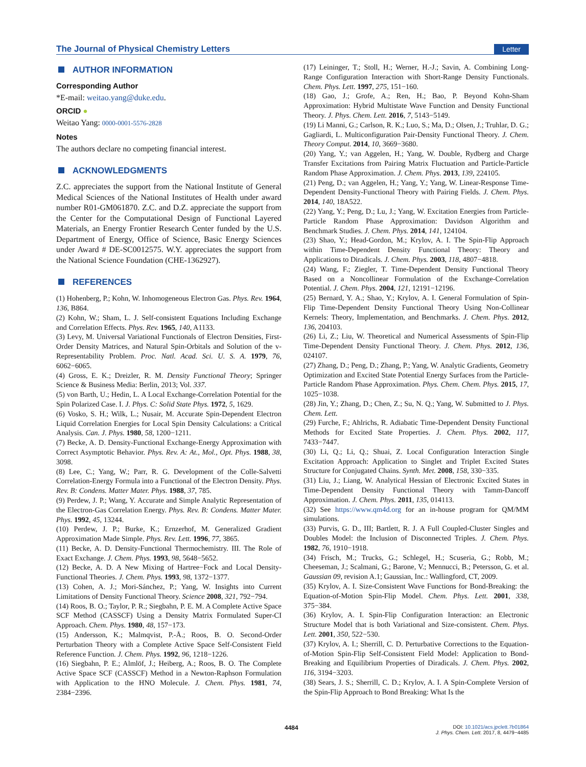The Journal of Physical Chemistry Letters Letter
AUTHOR INFORMATION
Corresponding Author
*E-mail: weitao.yang@duke.edu.
ORCID ●
Weitao Yang: 0000-0001-5576-2828
Notes
The authors declare no competing financial interest.
ACKNOWLEDGMENTS
Z.C. appreciates the support from the National Institute of General Medical Sciences of the National Institutes of Health under award number R01-GM061870. Z.C. and D.Z. appreciate the support from the Center for the Computational Design of Functional Layered Materials, an Energy Frontier Research Center funded by the U.S. Department of Energy, Office of Science, Basic Energy Sciences under Award # DE-SC0012575. W.Y. appreciates the support from the National Science Foundation (CHE-1362927).
REFERENCES
(1) Hohenberg, P.; Kohn, W. Inhomogeneous Electron Gas. Phys. Rev. 1964, 136, B864.
(2) Kohn, W.; Sham, L. J. Self-consistent Equations Including Exchange and Correlation Effects. Phys. Rev. 1965, 140, A1133.
(3) Levy, M. Universal Variational Functionals of Electron Densities, First-Order Density Matrices, and Natural Spin-Orbitals and Solution of the v-Representability Problem. Proc. Natl. Acad. Sci. U. S. A. 1979, 76, 6062−6065.
(4) Gross, E. K.; Dreizler, R. M. Density Functional Theory; Springer Science & Business Media: Berlin, 2013; Vol. 337.
(5) von Barth, U.; Hedin, L. A Local Exchange-Correlation Potential for the Spin Polarized Case. I. J. Phys. C: Solid State Phys. 1972, 5, 1629.
(6) Vosko, S. H.; Wilk, L.; Nusair, M. Accurate Spin-Dependent Electron Liquid Correlation Energies for Local Spin Density Calculations: a Critical Analysis. Can. J. Phys. 1980, 58, 1200−1211.
(7) Becke, A. D. Density-Functional Exchange-Energy Approximation with Correct Asymptotic Behavior. Phys. Rev. A: At., Mol., Opt. Phys. 1988, 38, 3098.
(8) Lee, C.; Yang, W.; Parr, R. G. Development of the Colle-Salvetti Correlation-Energy Formula into a Functional of the Electron Density. Phys. Rev. B: Condens. Matter Mater. Phys. 1988, 37, 785.
(9) Perdew, J. P.; Wang, Y. Accurate and Simple Analytic Representation of the Electron-Gas Correlation Energy. Phys. Rev. B: Condens. Matter Mater. Phys. 1992, 45, 13244.
(10) Perdew, J. P.; Burke, K.; Ernzerhof, M. Generalized Gradient Approximation Made Simple. Phys. Rev. Lett. 1996, 77, 3865.
(11) Becke, A. D. Density-Functional Thermochemistry. III. The Role of Exact Exchange. J. Chem. Phys. 1993, 98, 5648−5652.
(12) Becke, A. D. A New Mixing of Hartree−Fock and Local Density-Functional Theories. J. Chem. Phys. 1993, 98, 1372−1377.
(13) Cohen, A. J.; Mori-Sánchez, P.; Yang, W. Insights into Current Limitations of Density Functional Theory. Science 2008, 321, 792−794.
(14) Roos, B. O.; Taylor, P. R.; Siegbahn, P. E. M. A Complete Active Space SCF Method (CASSCF) Using a Density Matrix Formulated Super-CI Approach. Chem. Phys. 1980, 48, 157−173.
(15) Andersson, K.; Malmqvist, P.-Å.; Roos, B. O. Second-Order Perturbation Theory with a Complete Active Space Self-Consistent Field Reference Function. J. Chem. Phys. 1992, 96, 1218−1226.
(16) Siegbahn, P. E.; Almlöf, J.; Heiberg, A.; Roos, B. O. The Complete Active Space SCF (CASSCF) Method in a Newton-Raphson Formulation with Application to the HNO Molecule. J. Chem. Phys. 1981, 74, 2384−2396.
(17) Leininger, T.; Stoll, H.; Werner, H.-J.; Savin, A. Combining Long-Range Configuration Interaction with Short-Range Density Functionals. Chem. Phys. Lett. 1997, 275, 151−160.
(18) Gao, J.; Grofe, A.; Ren, H.; Bao, P. Beyond Kohn-Sham Approximation: Hybrid Multistate Wave Function and Density Functional Theory. J. Phys. Chem. Lett. 2016, 7, 5143−5149.
(19) Li Manni, G.; Carlson, R. K.; Luo, S.; Ma, D.; Olsen, J.; Truhlar, D. G.; Gagliardi, L. Multiconfiguration Pair-Density Functional Theory. J. Chem. Theory Comput. 2014, 10, 3669−3680.
(20) Yang, Y.; van Aggelen, H.; Yang, W. Double, Rydberg and Charge Transfer Excitations from Pairing Matrix Fluctuation and Particle-Particle Random Phase Approximation. J. Chem. Phys. 2013, 139, 224105.
(21) Peng, D.; van Aggelen, H.; Yang, Y.; Yang, W. Linear-Response Time-Dependent Density-Functional Theory with Pairing Fields. J. Chem. Phys. 2014, 140, 18A522.
(22) Yang, Y.; Peng, D.; Lu, J.; Yang, W. Excitation Energies from Particle-Particle Random Phase Approximation: Davidson Algorithm and Benchmark Studies. J. Chem. Phys. 2014, 141, 124104.
(23) Shao, Y.; Head-Gordon, M.; Krylov, A. I. The Spin-Flip Approach within Time-Dependent Density Functional Theory: Theory and Applications to Diradicals. J. Chem. Phys. 2003, 118, 4807−4818.
(24) Wang, F.; Ziegler, T. Time-Dependent Density Functional Theory Based on a Noncollinear Formulation of the Exchange-Correlation Potential. J. Chem. Phys. 2004, 121, 12191−12196.
(25) Bernard, Y. A.; Shao, Y.; Krylov, A. I. General Formulation of Spin-Flip Time-Dependent Density Functional Theory Using Non-Collinear Kernels: Theory, Implementation, and Benchmarks. J. Chem. Phys. 2012, 136, 204103.
(26) Li, Z.; Liu, W. Theoretical and Numerical Assessments of Spin-Flip Time-Dependent Density Functional Theory. J. Chem. Phys. 2012, 136, 024107.
(27) Zhang, D.; Peng, D.; Zhang, P.; Yang, W. Analytic Gradients, Geometry Optimization and Excited State Potential Energy Surfaces from the Particle-Particle Random Phase Approximation. Phys. Chem. Chem. Phys. 2015, 17, 1025−1038.
(28) Jin, Y.; Zhang, D.; Chen, Z.; Su, N. Q.; Yang, W. Submitted to J. Phys. Chem. Lett.
(29) Furche, F.; Ahlrichs, R. Adiabatic Time-Dependent Density Functional Methods for Excited State Properties. J. Chem. Phys. 2002, 117, 7433−7447.
(30) Li, Q.; Li, Q.; Shuai, Z. Local Configuration Interaction Single Excitation Approach: Application to Singlet and Triplet Excited States Structure for Conjugated Chains. Synth. Met. 2008, 158, 330−335.
(31) Liu, J.; Liang, W. Analytical Hessian of Electronic Excited States in Time-Dependent Density Functional Theory with Tamm-Dancoff Approximation. J. Chem. Phys. 2011, 135, 014113.
(32) See https://www.qm4d.org for an in-house program for QM/MM simulations.
(33) Purvis, G. D., III; Bartlett, R. J. A Full Coupled-Cluster Singles and Doubles Model: the Inclusion of Disconnected Triples. J. Chem. Phys. 1982, 76, 1910−1918.
(34) Frisch, M.; Trucks, G.; Schlegel, H.; Scuseria, G.; Robb, M.; Cheeseman, J.; Scalmani, G.; Barone, V.; Mennucci, B.; Petersson, G. et al. Gaussian 09, revision A.1; Gaussian, Inc.: Wallingford, CT, 2009.
(35) Krylov, A. I. Size-Consistent Wave Functions for Bond-Breaking: the Equation-of-Motion Spin-Flip Model. Chem. Phys. Lett. 2001, 338, 375−384.
(36) Krylov, A. I. Spin-Flip Configuration Interaction: an Electronic Structure Model that is both Variational and Size-consistent. Chem. Phys. Lett. 2001, 350, 522−530.
(37) Krylov, A. I.; Sherrill, C. D. Perturbative Corrections to the Equation-of-Motion Spin-Flip Self-Consistent Field Model: Application to Bond-Breaking and Equilibrium Properties of Diradicals. J. Chem. Phys. 2002, 116, 3194−3203.
(38) Sears, J. S.; Sherrill, C. D.; Krylov, A. I. A Spin-Complete Version of the Spin-Flip Approach to Bond Breaking: What Is the
4484
DOI: 10.1021/acs.jpclett.7b01864
J. Phys. Chem. Lett. 2017, 8, 4479−4485